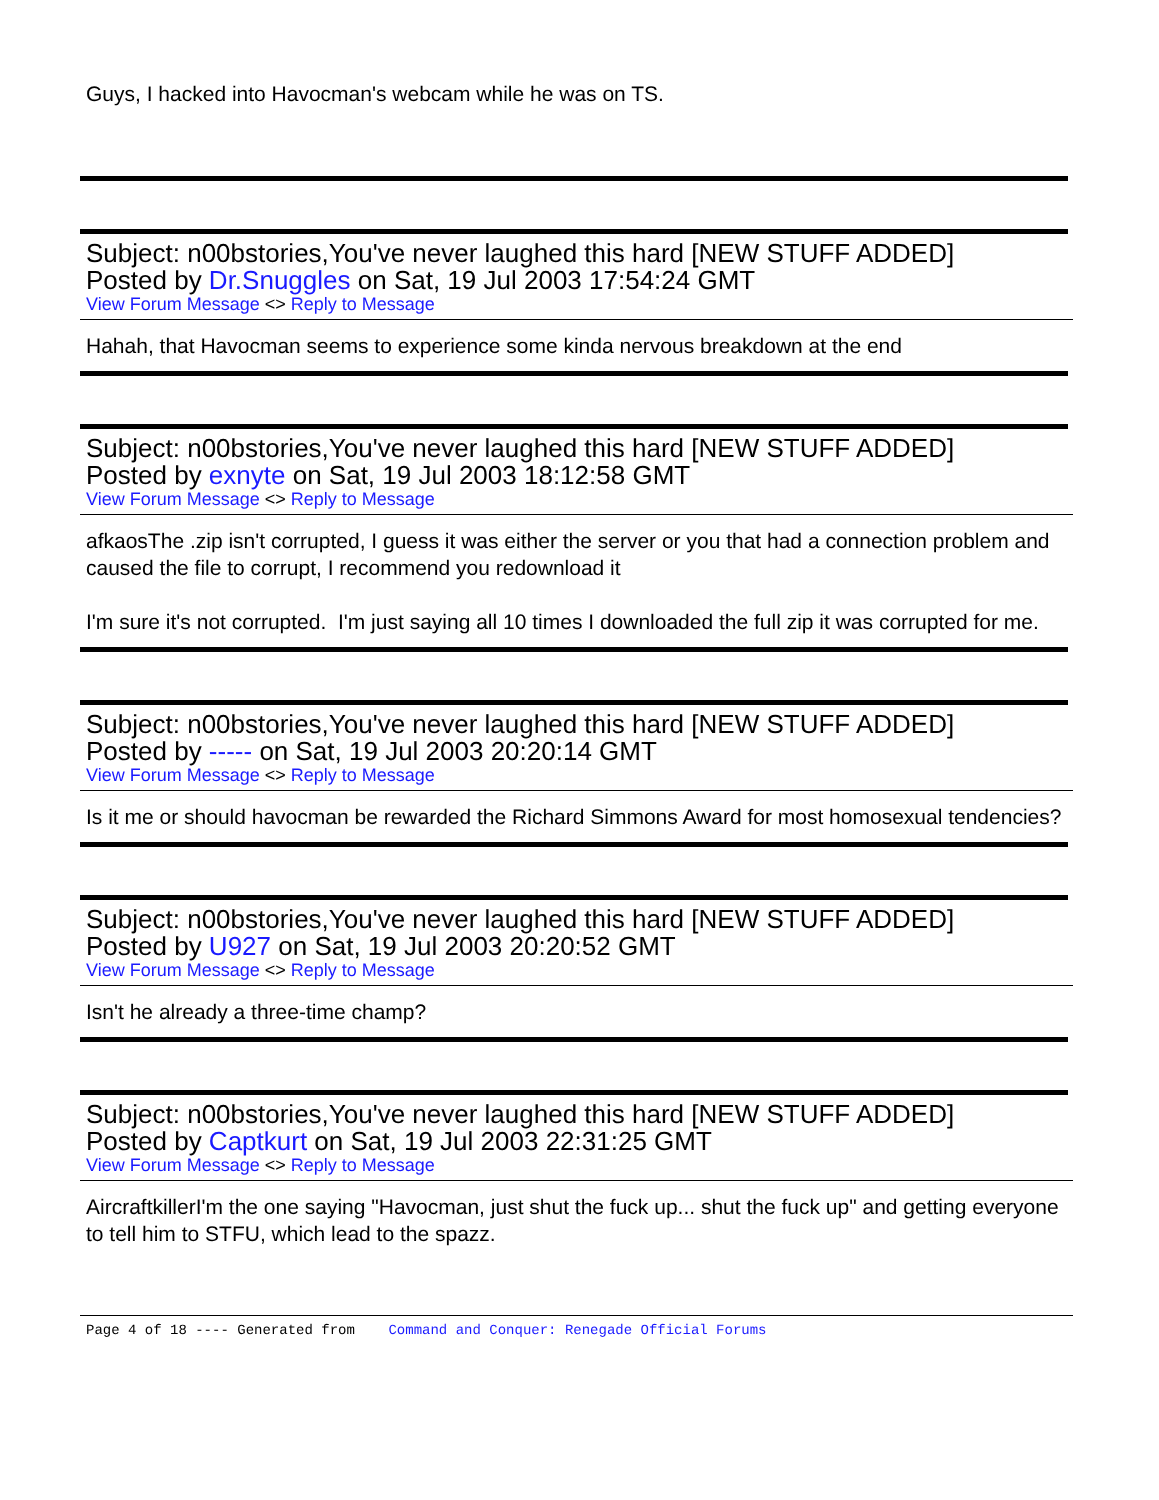Guys, I hacked into Havocman's webcam while he was on TS.
Subject: n00bstories,You've never laughed this hard [NEW STUFF ADDED]
Posted by Dr.Snuggles on Sat, 19 Jul 2003 17:54:24 GMT
View Forum Message <> Reply to Message
Hahah, that Havocman seems to experience some kinda nervous breakdown at the end
Subject: n00bstories,You've never laughed this hard [NEW STUFF ADDED]
Posted by exnyte on Sat, 19 Jul 2003 18:12:58 GMT
View Forum Message <> Reply to Message
afkaosThe .zip isn't corrupted, I guess it was either the server or you that had a connection problem and caused the file to corrupt, I recommend you redownload it
I'm sure it's not corrupted. I'm just saying all 10 times I downloaded the full zip it was corrupted for me.
Subject: n00bstories,You've never laughed this hard [NEW STUFF ADDED]
Posted by ----- on Sat, 19 Jul 2003 20:20:14 GMT
View Forum Message <> Reply to Message
Is it me or should havocman be rewarded the Richard Simmons Award for most homosexual tendencies?
Subject: n00bstories,You've never laughed this hard [NEW STUFF ADDED]
Posted by U927 on Sat, 19 Jul 2003 20:20:52 GMT
View Forum Message <> Reply to Message
Isn't he already a three-time champ?
Subject: n00bstories,You've never laughed this hard [NEW STUFF ADDED]
Posted by Captkurt on Sat, 19 Jul 2003 22:31:25 GMT
View Forum Message <> Reply to Message
AircraftkillerI'm the one saying "Havocman, just shut the fuck up... shut the fuck up" and getting everyone to tell him to STFU, which lead to the spazz.
Page 4 of 18 ---- Generated from Command and Conquer: Renegade Official Forums